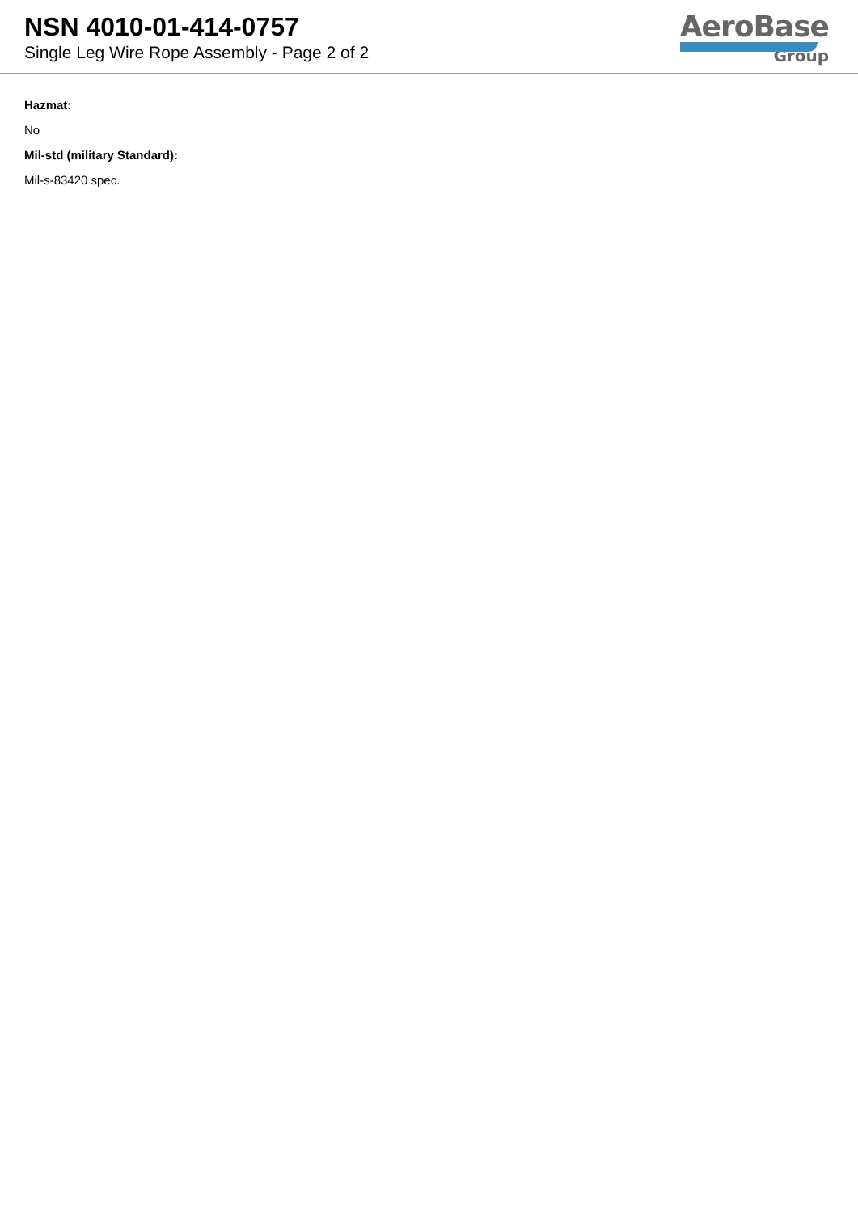NSN 4010-01-414-0757
Single Leg Wire Rope Assembly - Page 2 of 2
AeroBase
Group
Hazmat:
No
Mil-std (military Standard):
Mil-s-83420 spec.